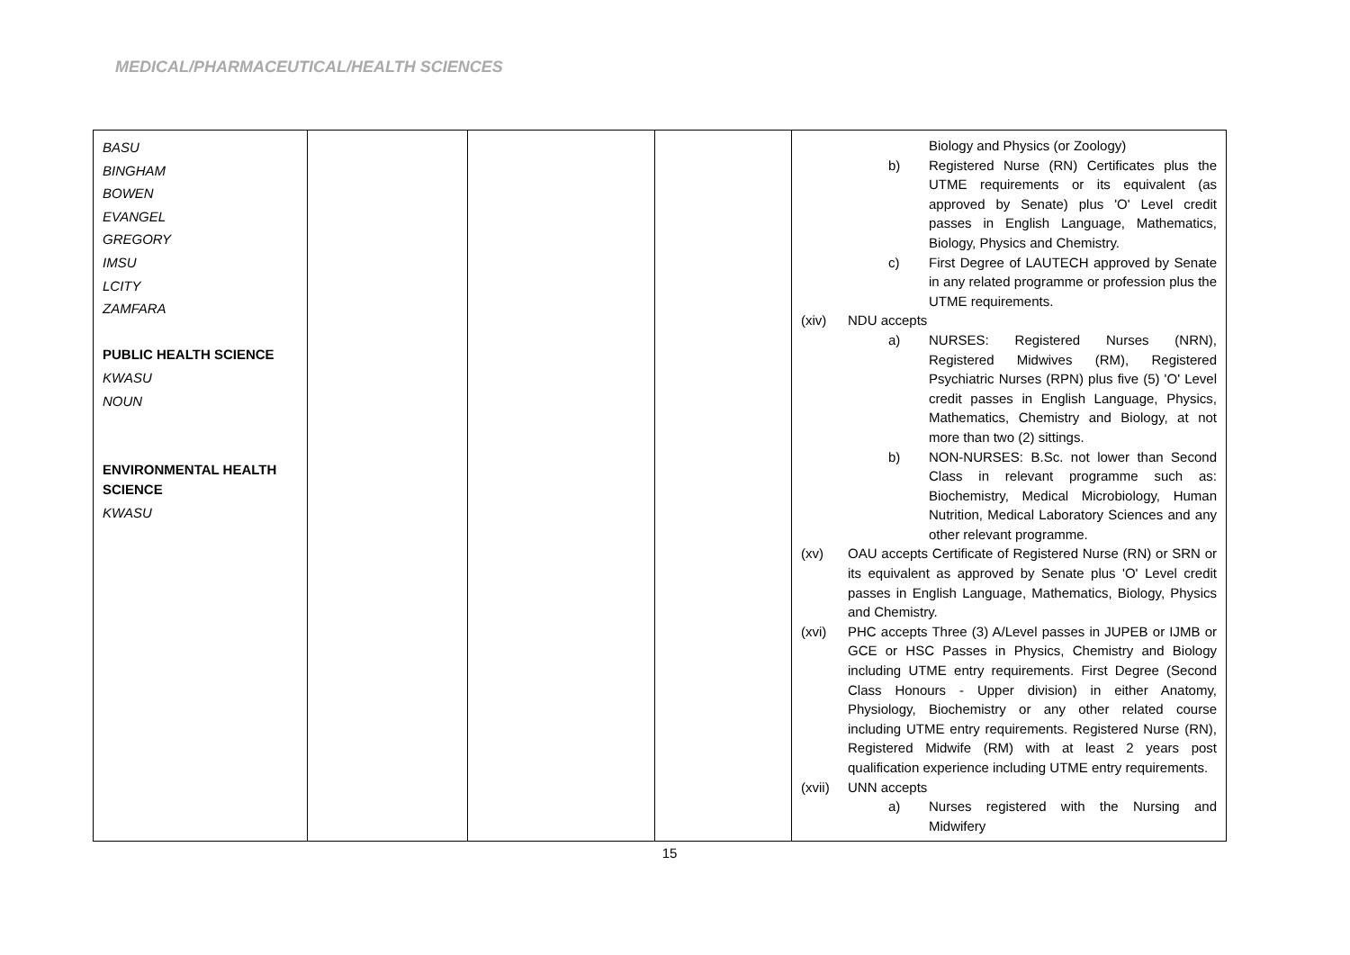MEDICAL/PHARMACEUTICAL/HEALTH SCIENCES
| BASU BINGHAM BOWEN EVANGEL GREGORY IMSU LCITY ZAMFARA PUBLIC HEALTH SCIENCE KWASU NOUN ENVIRONMENTAL HEALTH SCIENCE KWASU | | | | Biology and Physics (or Zoology) b) Registered Nurse (RN) Certificates plus the UTME requirements or its equivalent (as approved by Senate) plus 'O' Level credit passes in English Language, Mathematics, Biology, Physics and Chemistry. c) First Degree of LAUTECH approved by Senate in any related programme or profession plus the UTME requirements. (xiv) NDU accepts a) NURSES: Registered Nurses (NRN), Registered Midwives (RM), Registered Psychiatric Nurses (RPN) plus five (5) 'O' Level credit passes in English Language, Physics, Mathematics, Chemistry and Biology, at not more than two (2) sittings. b) NON-NURSES: B.Sc. not lower than Second Class in relevant programme such as: Biochemistry, Medical Microbiology, Human Nutrition, Medical Laboratory Sciences and any other relevant programme. (xv) OAU accepts Certificate of Registered Nurse (RN) or SRN or its equivalent as approved by Senate plus 'O' Level credit passes in English Language, Mathematics, Biology, Physics and Chemistry. (xvi) PHC accepts Three (3) A/Level passes in JUPEB or IJMB or GCE or HSC Passes in Physics, Chemistry and Biology including UTME entry requirements. First Degree (Second Class Honours - Upper division) in either Anatomy, Physiology, Biochemistry or any other related course including UTME entry requirements. Registered Nurse (RN), Registered Midwife (RM) with at least 2 years post qualification experience including UTME entry requirements. (xvii) UNN accepts a) Nurses registered with the Nursing and Midwifery |
15